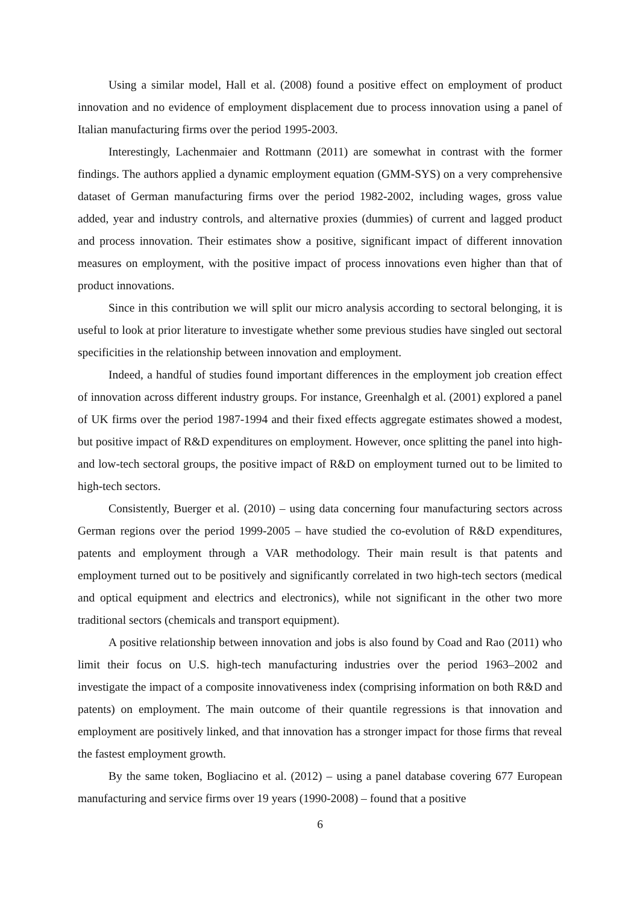Using a similar model, Hall et al. (2008) found a positive effect on employment of product innovation and no evidence of employment displacement due to process innovation using a panel of Italian manufacturing firms over the period 1995-2003.
Interestingly, Lachenmaier and Rottmann (2011) are somewhat in contrast with the former findings. The authors applied a dynamic employment equation (GMM-SYS) on a very comprehensive dataset of German manufacturing firms over the period 1982-2002, including wages, gross value added, year and industry controls, and alternative proxies (dummies) of current and lagged product and process innovation. Their estimates show a positive, significant impact of different innovation measures on employment, with the positive impact of process innovations even higher than that of product innovations.
Since in this contribution we will split our micro analysis according to sectoral belonging, it is useful to look at prior literature to investigate whether some previous studies have singled out sectoral specificities in the relationship between innovation and employment.
Indeed, a handful of studies found important differences in the employment job creation effect of innovation across different industry groups. For instance, Greenhalgh et al. (2001) explored a panel of UK firms over the period 1987-1994 and their fixed effects aggregate estimates showed a modest, but positive impact of R&D expenditures on employment. However, once splitting the panel into high- and low-tech sectoral groups, the positive impact of R&D on employment turned out to be limited to high-tech sectors.
Consistently, Buerger et al. (2010) – using data concerning four manufacturing sectors across German regions over the period 1999-2005 – have studied the co-evolution of R&D expenditures, patents and employment through a VAR methodology. Their main result is that patents and employment turned out to be positively and significantly correlated in two high-tech sectors (medical and optical equipment and electrics and electronics), while not significant in the other two more traditional sectors (chemicals and transport equipment).
A positive relationship between innovation and jobs is also found by Coad and Rao (2011) who limit their focus on U.S. high-tech manufacturing industries over the period 1963–2002 and investigate the impact of a composite innovativeness index (comprising information on both R&D and patents) on employment. The main outcome of their quantile regressions is that innovation and employment are positively linked, and that innovation has a stronger impact for those firms that reveal the fastest employment growth.
By the same token, Bogliacino et al. (2012) – using a panel database covering 677 European manufacturing and service firms over 19 years (1990-2008) – found that a positive
6